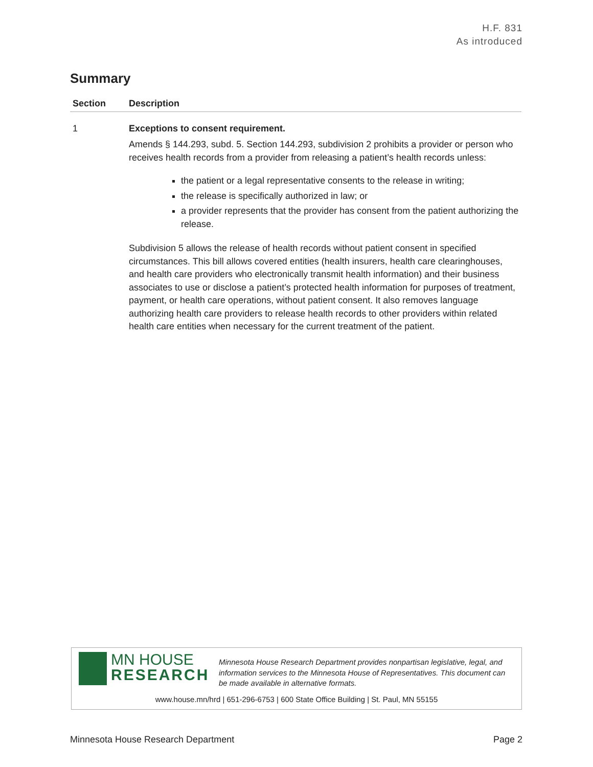H.F. 831
As introduced
Summary
| Section | Description |
| --- | --- |
| 1 | Exceptions to consent requirement. Amends § 144.293, subd. 5. Section 144.293, subdivision 2 prohibits a provider or person who receives health records from a provider from releasing a patient’s health records unless: the patient or a legal representative consents to the release in writing; the release is specifically authorized in law; or a provider represents that the provider has consent from the patient authorizing the release. Subdivision 5 allows the release of health records without patient consent in specified circumstances. This bill allows covered entities (health insurers, health care clearinghouses, and health care providers who electronically transmit health information) and their business associates to use or disclose a patient’s protected health information for purposes of treatment, payment, or health care operations, without patient consent. It also removes language authorizing health care providers to release health records to other providers within related health care entities when necessary for the current treatment of the patient. |
MN HOUSE
RESEARCH
Minnesota House Research Department provides nonpartisan legislative, legal, and information services to the Minnesota House of Representatives. This document can be made available in alternative formats.
www.house.mn/hrd | 651-296-6753 | 600 State Office Building | St. Paul, MN 55155
Minnesota House Research Department Page 2